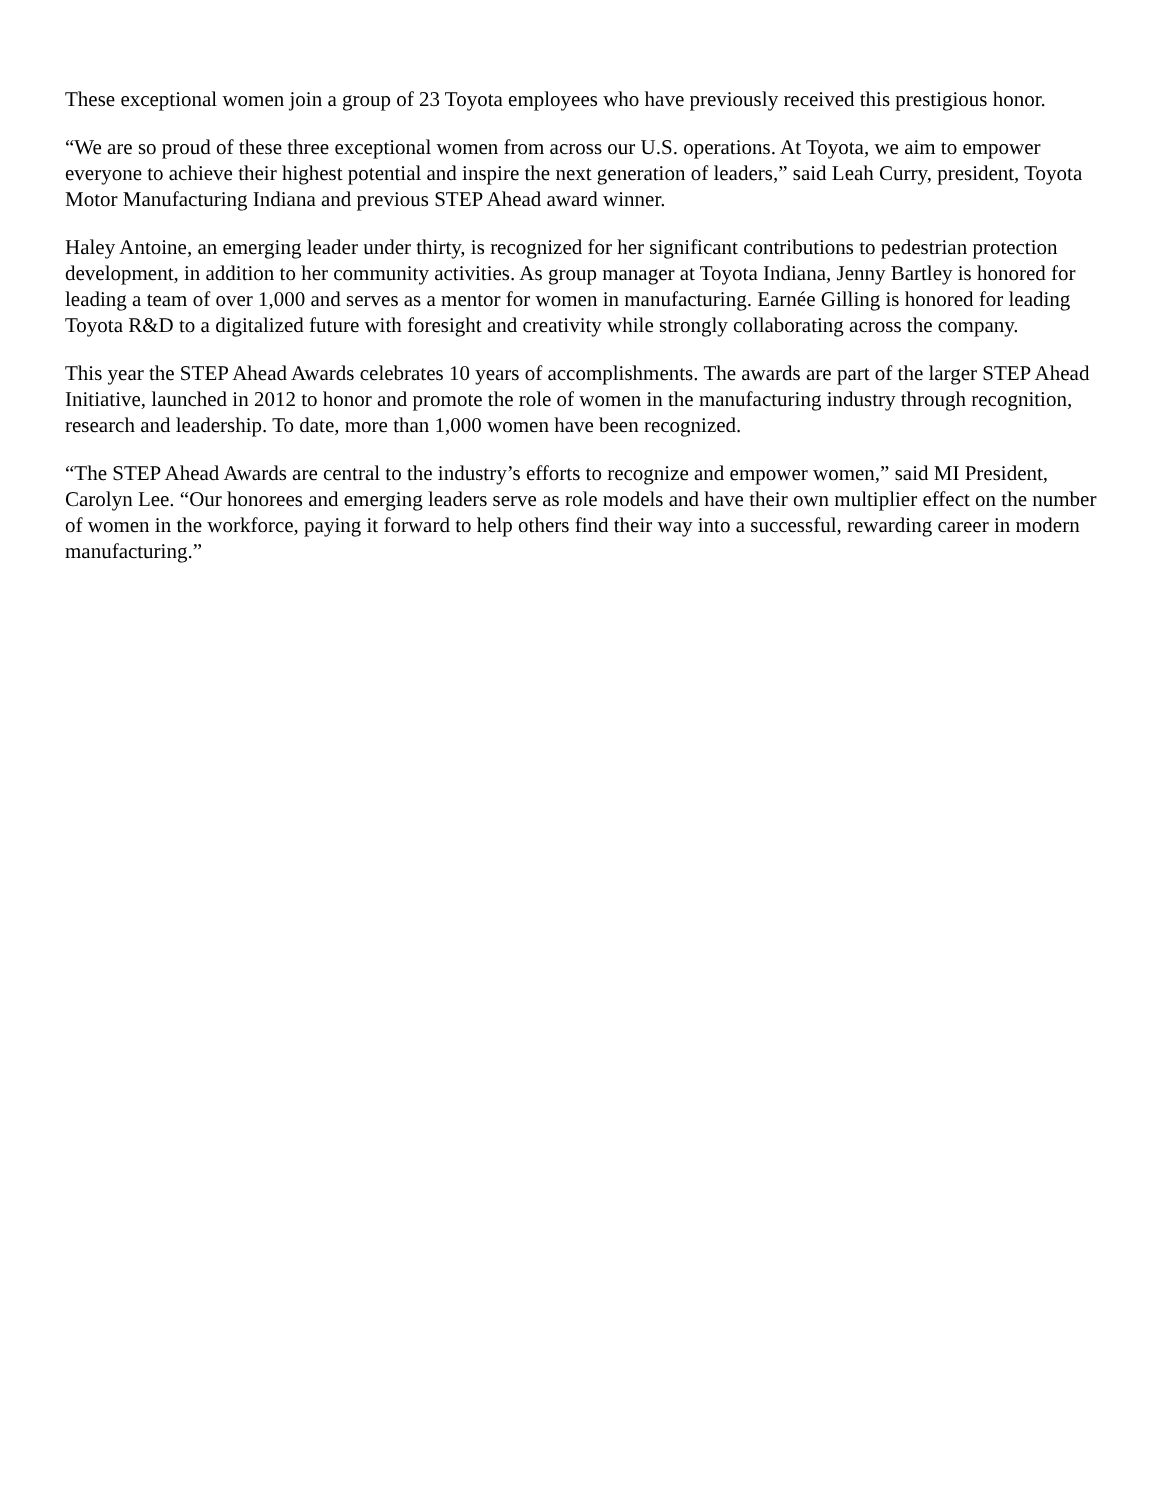These exceptional women join a group of 23 Toyota employees who have previously received this prestigious honor.
“We are so proud of these three exceptional women from across our U.S. operations. At Toyota, we aim to empower everyone to achieve their highest potential and inspire the next generation of leaders,” said Leah Curry, president, Toyota Motor Manufacturing Indiana and previous STEP Ahead award winner.
Haley Antoine, an emerging leader under thirty, is recognized for her significant contributions to pedestrian protection development, in addition to her community activities. As group manager at Toyota Indiana, Jenny Bartley is honored for leading a team of over 1,000 and serves as a mentor for women in manufacturing. Earnée Gilling is honored for leading Toyota R&D to a digitalized future with foresight and creativity while strongly collaborating across the company.
This year the STEP Ahead Awards celebrates 10 years of accomplishments. The awards are part of the larger STEP Ahead Initiative, launched in 2012 to honor and promote the role of women in the manufacturing industry through recognition, research and leadership. To date, more than 1,000 women have been recognized.
“The STEP Ahead Awards are central to the industry’s efforts to recognize and empower women,” said MI President, Carolyn Lee. “Our honorees and emerging leaders serve as role models and have their own multiplier effect on the number of women in the workforce, paying it forward to help others find their way into a successful, rewarding career in modern manufacturing.”